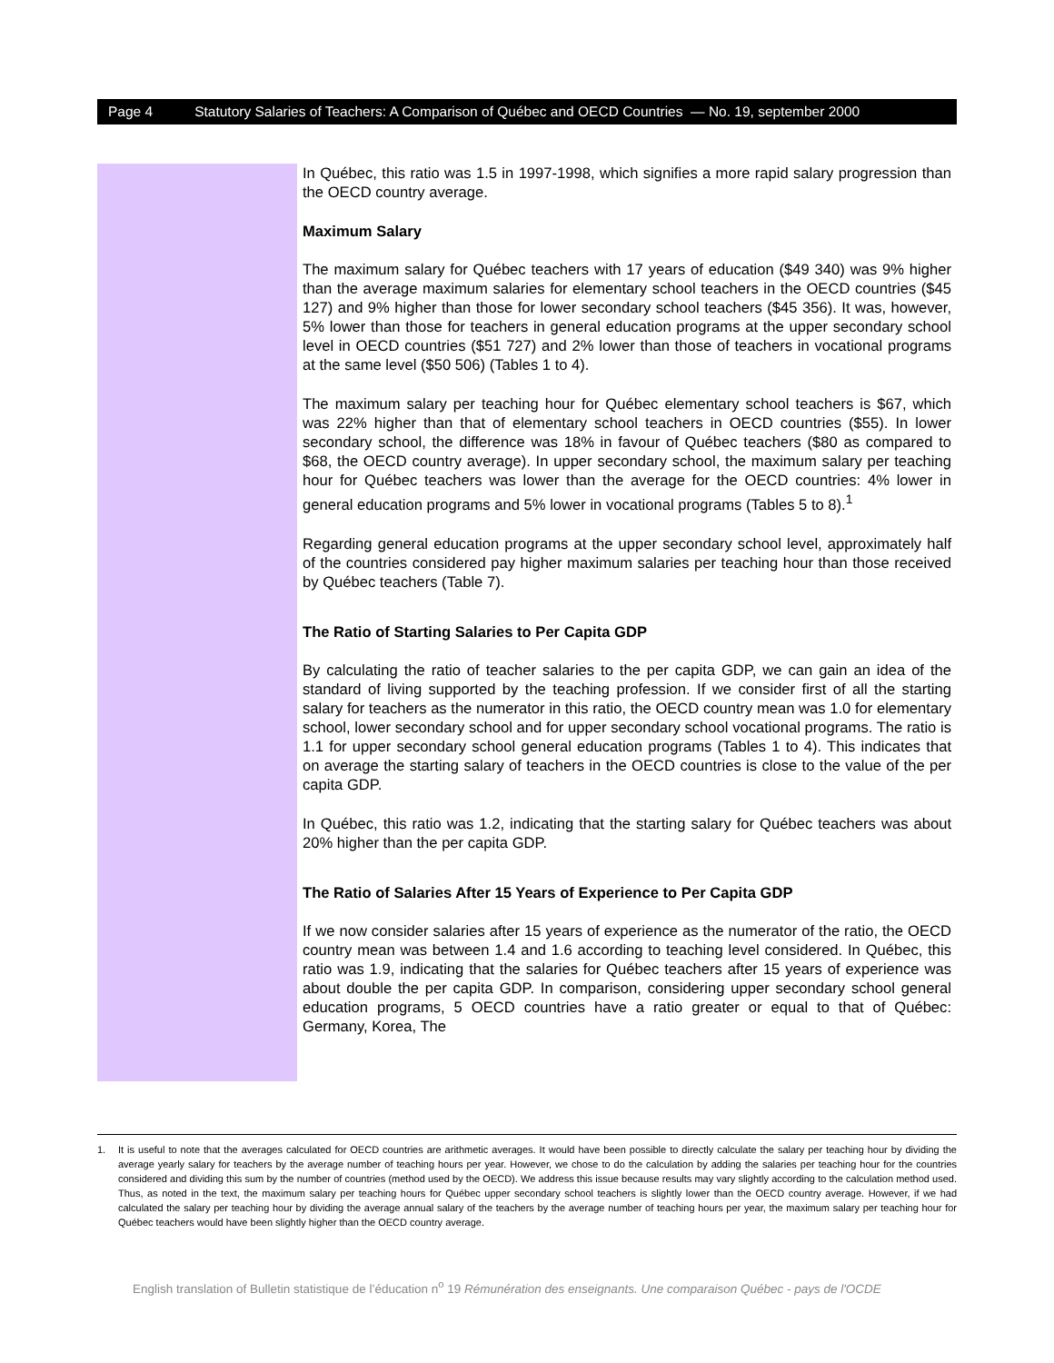Page 4 Statutory Salaries of Teachers: A Comparison of Québec and OECD Countries — No. 19, september 2000
In Québec, this ratio was 1.5 in 1997-1998, which signifies a more rapid salary progression than the OECD country average.
Maximum Salary
The maximum salary for Québec teachers with 17 years of education ($49 340) was 9% higher than the average maximum salaries for elementary school teachers in the OECD countries ($45 127) and 9% higher than those for lower secondary school teachers ($45 356). It was, however, 5% lower than those for teachers in general education programs at the upper secondary school level in OECD countries ($51 727) and 2% lower than those of teachers in vocational programs at the same level ($50 506) (Tables 1 to 4).
The maximum salary per teaching hour for Québec elementary school teachers is $67, which was 22% higher than that of elementary school teachers in OECD countries ($55). In lower secondary school, the difference was 18% in favour of Québec teachers ($80 as compared to $68, the OECD country average). In upper secondary school, the maximum salary per teaching hour for Québec teachers was lower than the average for the OECD countries: 4% lower in general education programs and 5% lower in vocational programs (Tables 5 to 8).<sup>1</sup>
Regarding general education programs at the upper secondary school level, approximately half of the countries considered pay higher maximum salaries per teaching hour than those received by Québec teachers (Table 7).
The Ratio of Starting Salaries to Per Capita GDP
By calculating the ratio of teacher salaries to the per capita GDP, we can gain an idea of the standard of living supported by the teaching profession. If we consider first of all the starting salary for teachers as the numerator in this ratio, the OECD country mean was 1.0 for elementary school, lower secondary school and for upper secondary school vocational programs. The ratio is 1.1 for upper secondary school general education programs (Tables 1 to 4). This indicates that on average the starting salary of teachers in the OECD countries is close to the value of the per capita GDP.
In Québec, this ratio was 1.2, indicating that the starting salary for Québec teachers was about 20% higher than the per capita GDP.
The Ratio of Salaries After 15 Years of Experience to Per Capita GDP
If we now consider salaries after 15 years of experience as the numerator of the ratio, the OECD country mean was between 1.4 and 1.6 according to teaching level considered. In Québec, this ratio was 1.9, indicating that the salaries for Québec teachers after 15 years of experience was about double the per capita GDP. In comparison, considering upper secondary school general education programs, 5 OECD countries have a ratio greater or equal to that of Québec: Germany, Korea, The
1. It is useful to note that the averages calculated for OECD countries are arithmetic averages. It would have been possible to directly calculate the salary per teaching hour by dividing the average yearly salary for teachers by the average number of teaching hours per year. However, we chose to do the calculation by adding the salaries per teaching hour for the countries considered and dividing this sum by the number of countries (method used by the OECD). We address this issue because results may vary slightly according to the calculation method used. Thus, as noted in the text, the maximum salary per teaching hours for Québec upper secondary school teachers is slightly lower than the OECD country average. However, if we had calculated the salary per teaching hour by dividing the average annual salary of the teachers by the average number of teaching hours per year, the maximum salary per teaching hour for Québec teachers would have been slightly higher than the OECD country average.
English translation of Bulletin statistique de l’éducation n<sup>o</sup> 19 Rémunération des enseignants. Une comparaison Québec - pays de l'OCDE